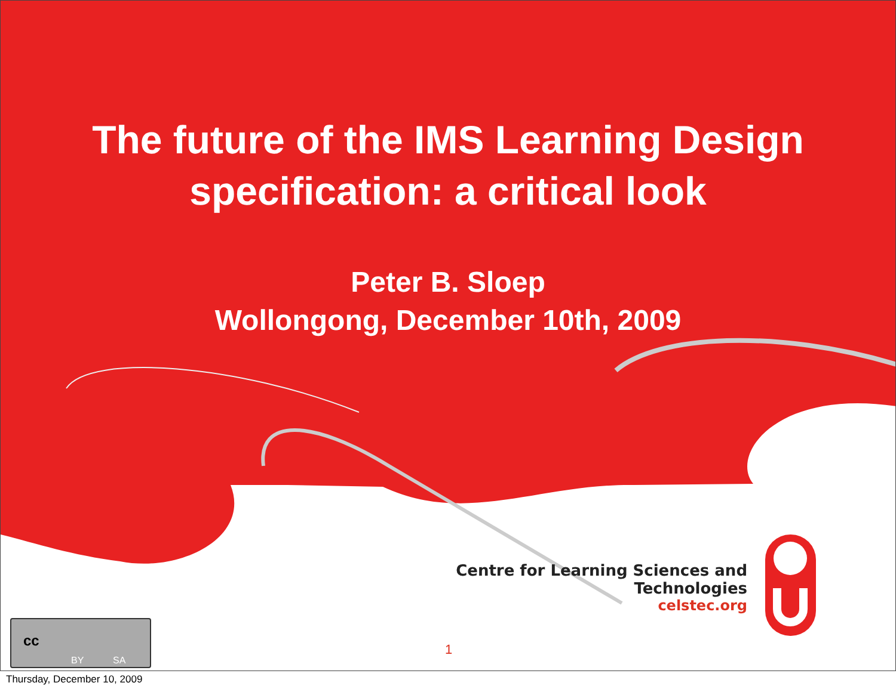The future of the IMS Learning Design
specification: a critical look
Peter B. Sloep
Wollongong, December 10th, 2009
Centre for Learning Sciences and Technologies
celstec.org
1
BY SA
cc
Thursday, December 10, 2009